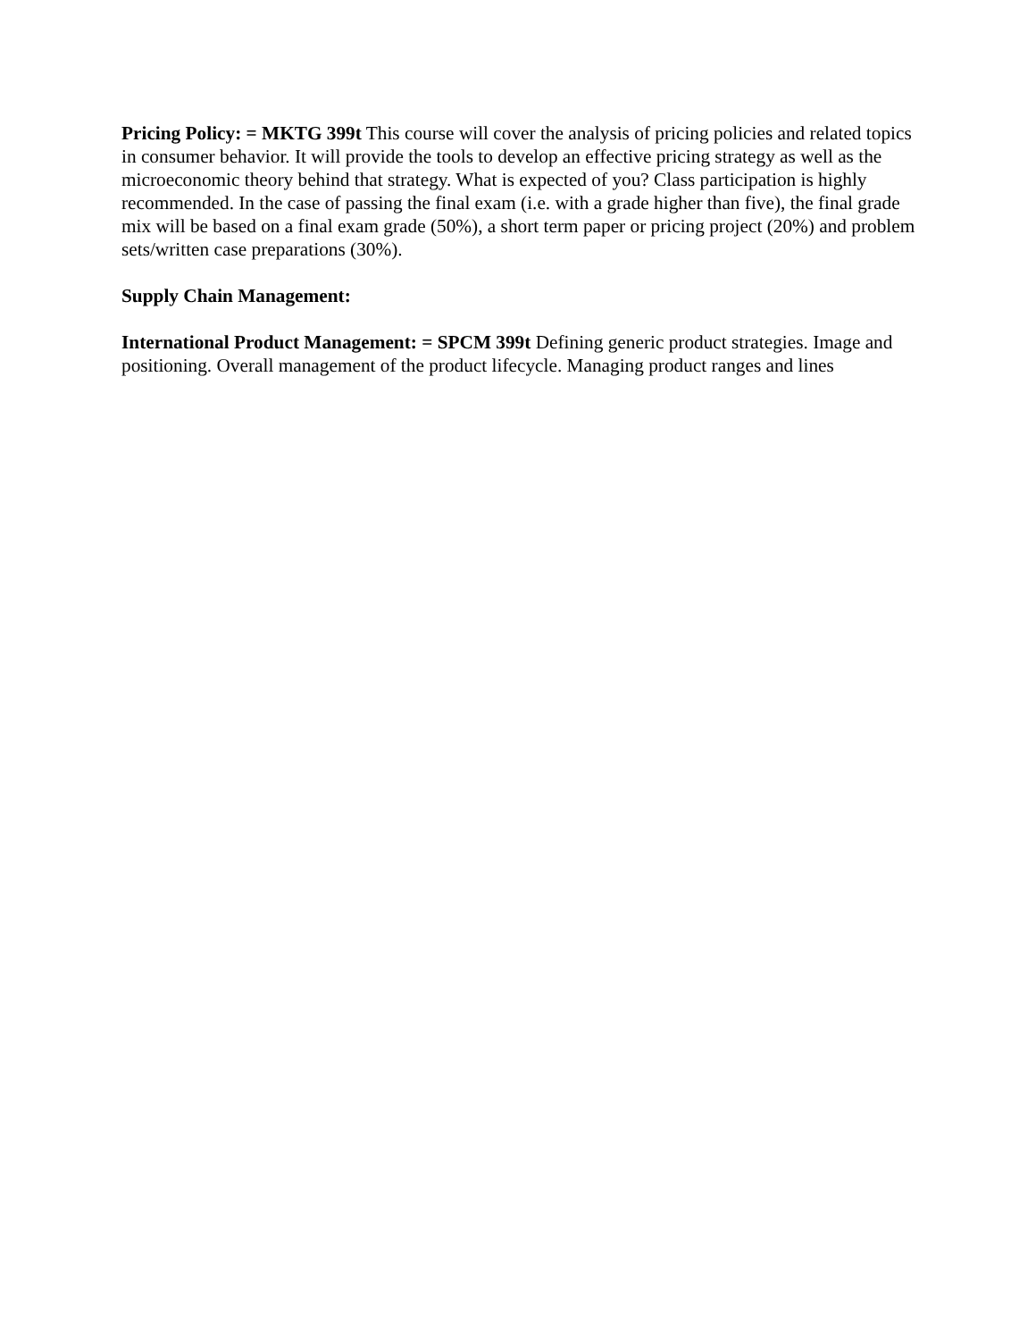Pricing Policy: = MKTG 399t This course will cover the analysis of pricing policies and related topics in consumer behavior. It will provide the tools to develop an effective pricing strategy as well as the microeconomic theory behind that strategy. What is expected of you? Class participation is highly recommended. In the case of passing the final exam (i.e. with a grade higher than five), the final grade mix will be based on a final exam grade (50%), a short term paper or pricing project (20%) and problem sets/written case preparations (30%).
Supply Chain Management:
International Product Management: = SPCM 399t Defining generic product strategies. Image and positioning. Overall management of the product lifecycle. Managing product ranges and lines